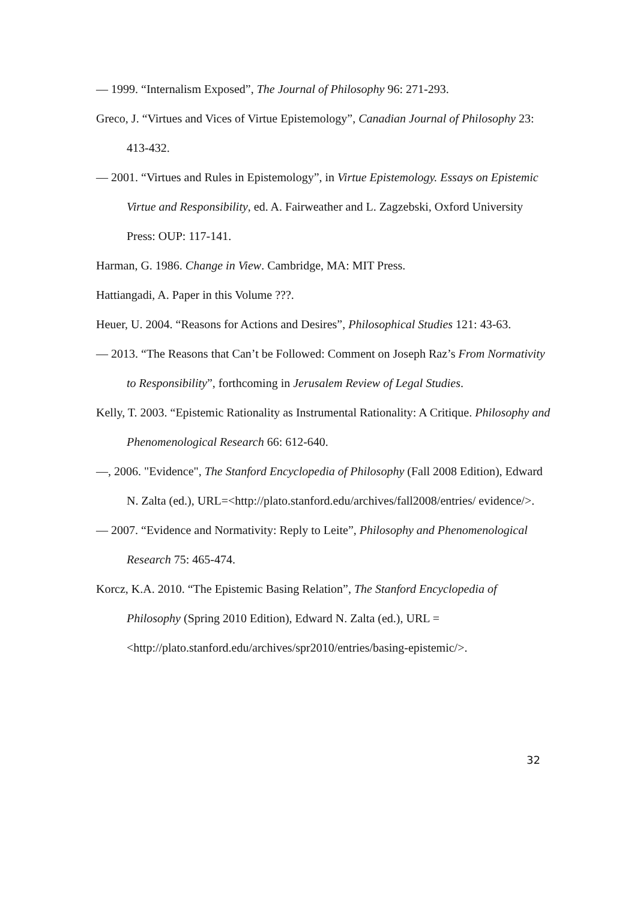— 1999. “Internalism Exposed”, The Journal of Philosophy 96: 271-293.
Greco, J. “Virtues and Vices of Virtue Epistemology”, Canadian Journal of Philosophy 23: 413-432.
— 2001. “Virtues and Rules in Epistemology”, in Virtue Epistemology. Essays on Epistemic Virtue and Responsibility, ed. A. Fairweather and L. Zagzebski, Oxford University Press: OUP: 117-141.
Harman, G. 1986. Change in View. Cambridge, MA: MIT Press.
Hattiangadi, A. Paper in this Volume ???.
Heuer, U. 2004. “Reasons for Actions and Desires”, Philosophical Studies 121: 43-63.
— 2013. “The Reasons that Can’t be Followed: Comment on Joseph Raz’s From Normativity to Responsibility”, forthcoming in Jerusalem Review of Legal Studies.
Kelly, T. 2003. “Epistemic Rationality as Instrumental Rationality: A Critique. Philosophy and Phenomenological Research 66: 612-640.
—, 2006. "Evidence", The Stanford Encyclopedia of Philosophy (Fall 2008 Edition), Edward N. Zalta (ed.), URL=<http://plato.stanford.edu/archives/fall2008/entries/ evidence/>.
— 2007. “Evidence and Normativity: Reply to Leite”, Philosophy and Phenomenological Research 75: 465-474.
Korcz, K.A. 2010. “The Epistemic Basing Relation”, The Stanford Encyclopedia of Philosophy (Spring 2010 Edition), Edward N. Zalta (ed.), URL = <http://plato.stanford.edu/archives/spr2010/entries/basing-epistemic/>.
32